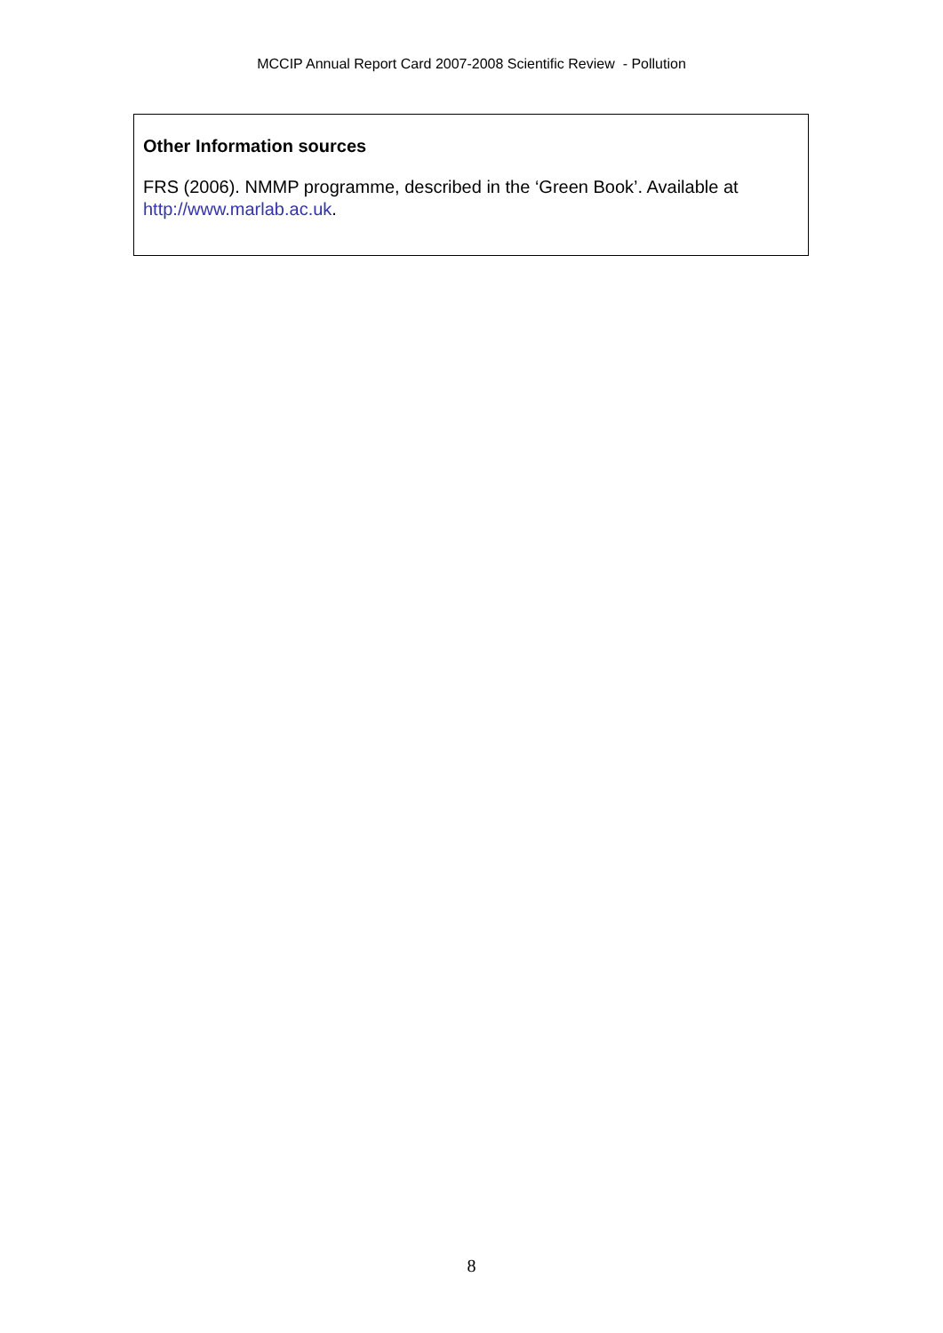MCCIP Annual Report Card 2007-2008 Scientific Review - Pollution
Other Information sources
FRS (2006). NMMP programme, described in the ‘Green Book’. Available at http://www.marlab.ac.uk.
8